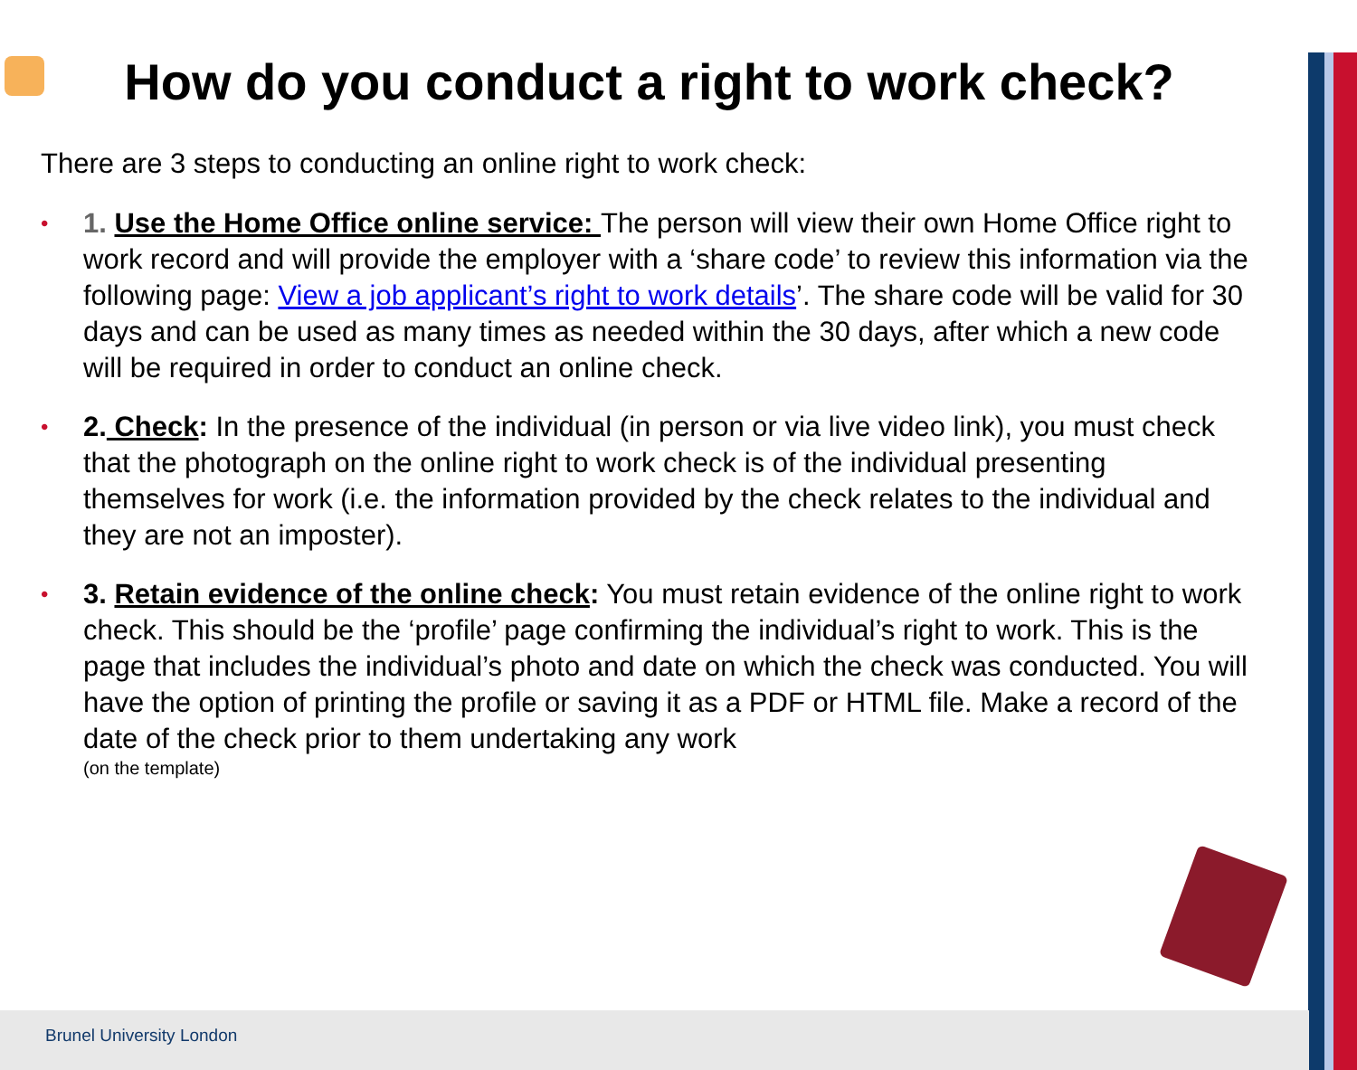How do you conduct a right to work check?
There are 3 steps to conducting an online right to work check:
• 1. Use the Home Office online service: The person will view their own Home Office right to work record and will provide the employer with a ‘share code’ to review this information via the following page: View a job applicant’s right to work details’. The share code will be valid for 30 days and can be used as many times as needed within the 30 days, after which a new code will be required in order to conduct an online check.
• 2. Check: In the presence of the individual (in person or via live video link), you must check that the photograph on the online right to work check is of the individual presenting themselves for work (i.e. the information provided by the check relates to the individual and they are not an imposter).
• 3. Retain evidence of the online check: You must retain evidence of the online right to work check. This should be the ‘profile’ page confirming the individual’s right to work. This is the page that includes the individual’s photo and date on which the check was conducted. You will have the option of printing the profile or saving it as a PDF or HTML file. Make a record of the date of the check prior to them undertaking any work
(on the template)
Brunel University London